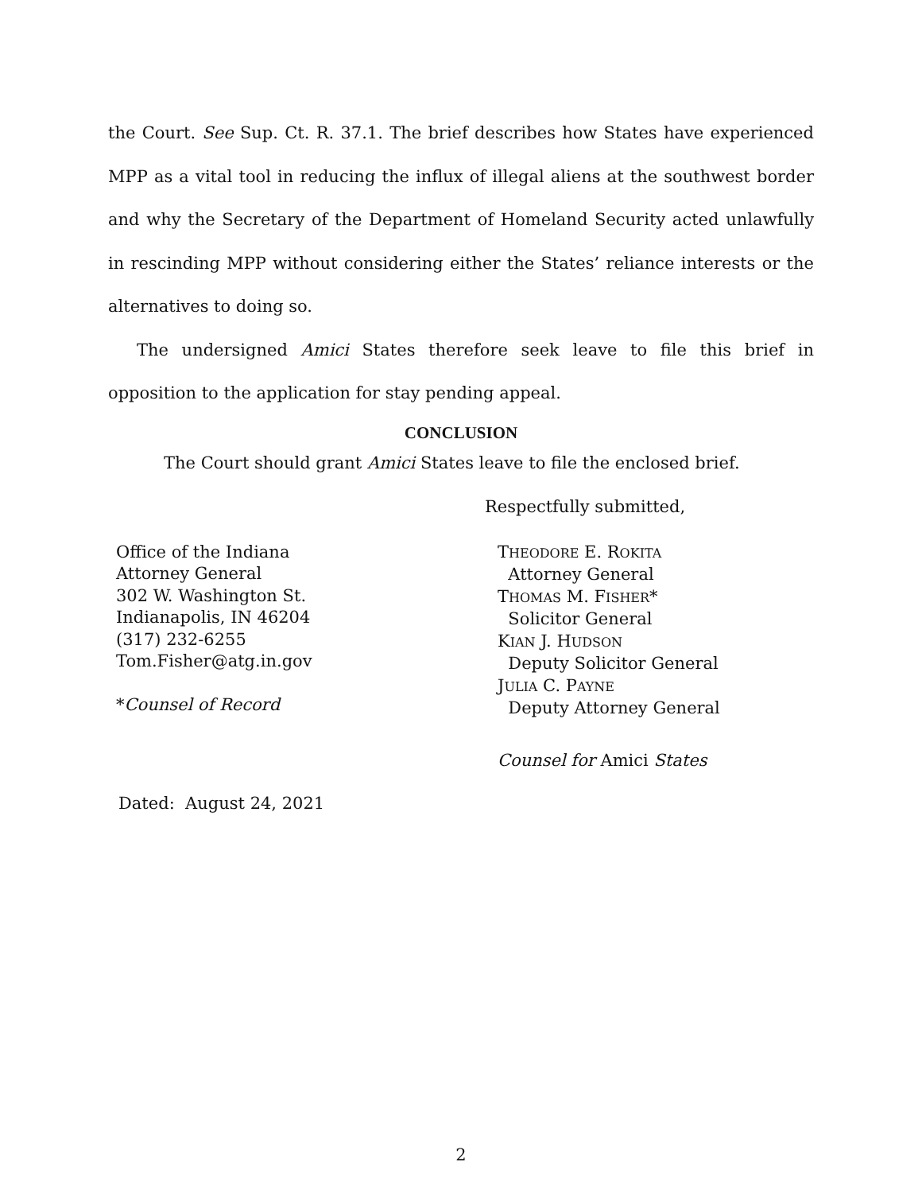the Court. See Sup. Ct. R. 37.1. The brief describes how States have experienced MPP as a vital tool in reducing the influx of illegal aliens at the southwest border and why the Secretary of the Department of Homeland Security acted unlawfully in rescinding MPP without considering either the States’ reliance interests or the alternatives to doing so.
The undersigned Amici States therefore seek leave to file this brief in opposition to the application for stay pending appeal.
CONCLUSION
The Court should grant Amici States leave to file the enclosed brief.
Respectfully submitted,
Office of the Indiana
Attorney General
302 W. Washington St.
Indianapolis, IN 46204
(317) 232-6255
Tom.Fisher@atg.in.gov
*Counsel of Record
THEODORE E. ROKITA
Attorney General
THOMAS M. FISHER*
Solicitor General
KIAN J. HUDSON
Deputy Solicitor General
JULIA C. PAYNE
Deputy Attorney General
Counsel for Amici States
Dated: August 24, 2021
2